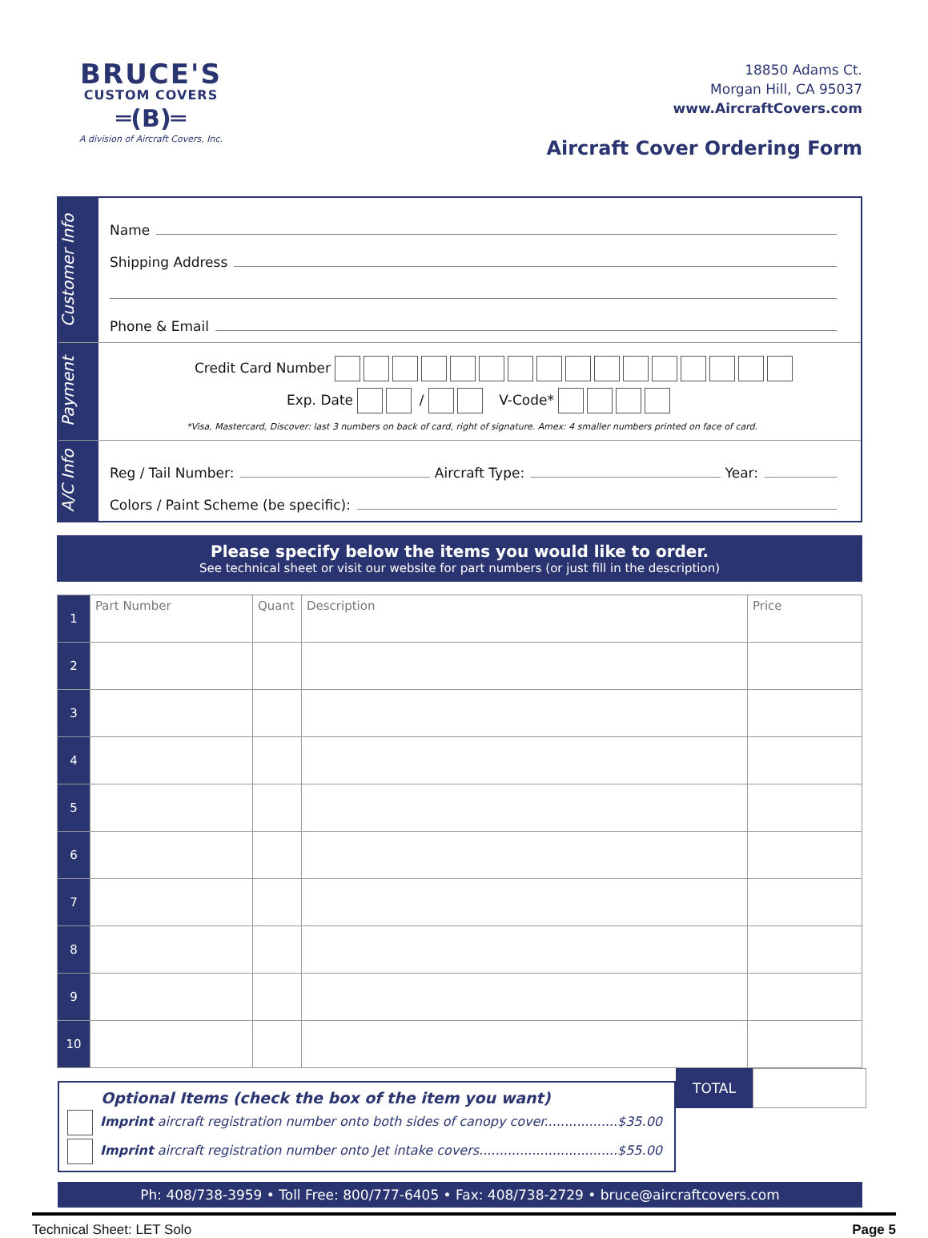BRUCE'S
CUSTOM COVERS
═(B)═
A division of Aircraft Covers, Inc.
18850 Adams Ct.
Morgan Hill, CA 95037
www.AircraftCovers.com
Aircraft Cover Ordering Form
Customer Info
Name
Shipping Address
Phone & Email
Payment
Credit Card Number
Exp. Date / V-Code*
*Visa, Mastercard, Discover: last 3 numbers on back of card, right of signature. Amex: 4 smaller numbers printed on face of card.
A/C Info
Reg / Tail Number: Aircraft Type: Year:
Colors / Paint Scheme (be specific):
Please specify below the items you would like to order.
See technical sheet or visit our website for part numbers (or just fill in the description)
| 1 | Part Number | Quant | Description | Price |
| 2 | | | | |
| 3 | | | | |
| 4 | | | | |
| 5 | | | | |
| 6 | | | | |
| 7 | | | | |
| 8 | | | | |
| 9 | | | | |
| 10 | | | | |
Optional Items (check the box of the item you want)
Imprint aircraft registration number onto both sides of canopy cover..................$35.00
Imprint aircraft registration number onto Jet intake covers..................................$55.00
TOTAL
Ph: 408/738-3959 • Toll Free: 800/777-6405 • Fax: 408/738-2729 • bruce@aircraftcovers.com
Technical Sheet: LET Solo Page 5